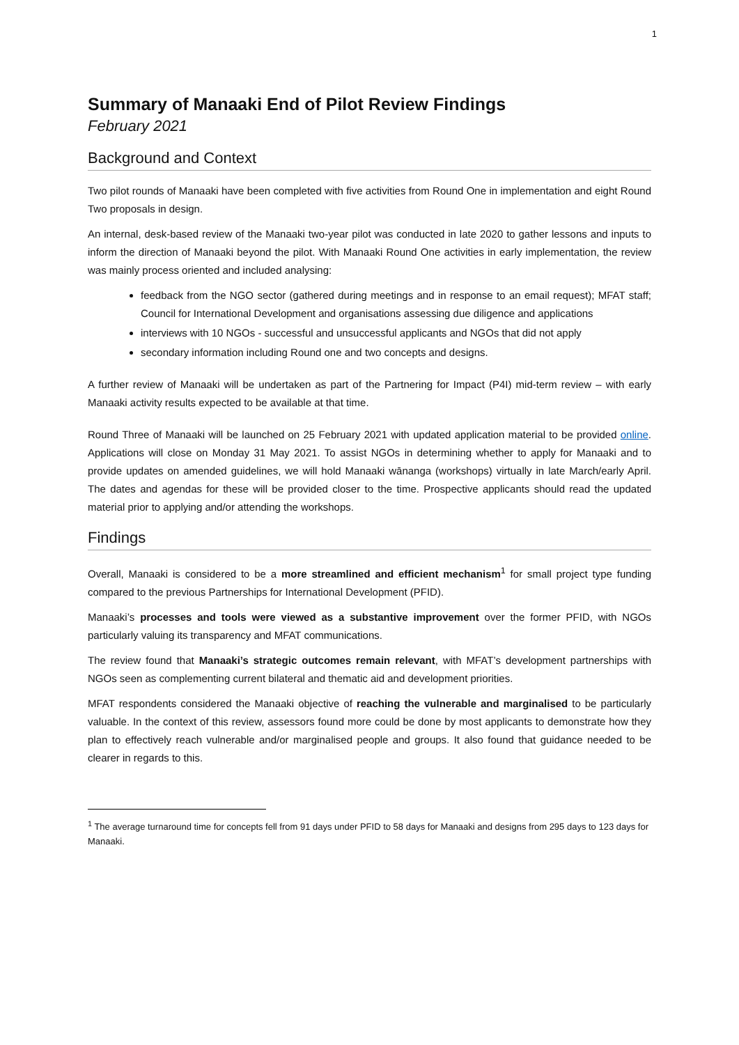1
Summary of Manaaki End of Pilot Review Findings
February 2021
Background and Context
Two pilot rounds of Manaaki have been completed with five activities from Round One in implementation and eight Round Two proposals in design.
An internal, desk-based review of the Manaaki two-year pilot was conducted in late 2020 to gather lessons and inputs to inform the direction of Manaaki beyond the pilot. With Manaaki Round One activities in early implementation, the review was mainly process oriented and included analysing:
feedback from the NGO sector (gathered during meetings and in response to an email request); MFAT staff; Council for International Development and organisations assessing due diligence and applications
interviews with 10 NGOs - successful and unsuccessful applicants and NGOs that did not apply
secondary information including Round one and two concepts and designs.
A further review of Manaaki will be undertaken as part of the Partnering for Impact (P4I) mid-term review – with early Manaaki activity results expected to be available at that time.
Round Three of Manaaki will be launched on 25 February 2021 with updated application material to be provided online. Applications will close on Monday 31 May 2021. To assist NGOs in determining whether to apply for Manaaki and to provide updates on amended guidelines, we will hold Manaaki wānanga (workshops) virtually in late March/early April. The dates and agendas for these will be provided closer to the time. Prospective applicants should read the updated material prior to applying and/or attending the workshops.
Findings
Overall, Manaaki is considered to be a more streamlined and efficient mechanism<sup>1</sup> for small project type funding compared to the previous Partnerships for International Development (PFID).
Manaaki’s processes and tools were viewed as a substantive improvement over the former PFID, with NGOs particularly valuing its transparency and MFAT communications.
The review found that Manaaki’s strategic outcomes remain relevant, with MFAT’s development partnerships with NGOs seen as complementing current bilateral and thematic aid and development priorities.
MFAT respondents considered the Manaaki objective of reaching the vulnerable and marginalised to be particularly valuable. In the context of this review, assessors found more could be done by most applicants to demonstrate how they plan to effectively reach vulnerable and/or marginalised people and groups. It also found that guidance needed to be clearer in regards to this.
<sup>1</sup> The average turnaround time for concepts fell from 91 days under PFID to 58 days for Manaaki and designs from 295 days to 123 days for Manaaki.